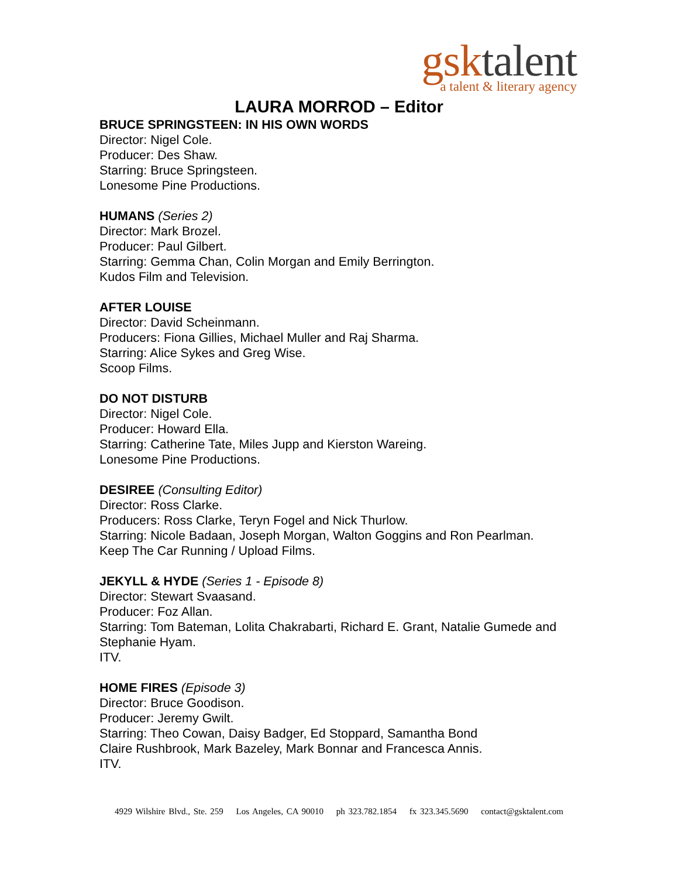gsktalent
a talent & literary agency
LAURA MORROD – Editor
BRUCE SPRINGSTEEN: IN HIS OWN WORDS
Director: Nigel Cole.
Producer: Des Shaw.
Starring: Bruce Springsteen.
Lonesome Pine Productions.
HUMANS (Series 2)
Director: Mark Brozel.
Producer: Paul Gilbert.
Starring: Gemma Chan, Colin Morgan and Emily Berrington.
Kudos Film and Television.
AFTER LOUISE
Director: David Scheinmann.
Producers: Fiona Gillies, Michael Muller and Raj Sharma.
Starring: Alice Sykes and Greg Wise.
Scoop Films.
DO NOT DISTURB
Director: Nigel Cole.
Producer: Howard Ella.
Starring: Catherine Tate, Miles Jupp and Kierston Wareing.
Lonesome Pine Productions.
DESIREE (Consulting Editor)
Director: Ross Clarke.
Producers: Ross Clarke, Teryn Fogel and Nick Thurlow.
Starring: Nicole Badaan, Joseph Morgan, Walton Goggins and Ron Pearlman.
Keep The Car Running / Upload Films.
JEKYLL & HYDE (Series 1 - Episode 8)
Director: Stewart Svaasand.
Producer: Foz Allan.
Starring: Tom Bateman, Lolita Chakrabarti, Richard E. Grant, Natalie Gumede and
Stephanie Hyam.
ITV.
HOME FIRES (Episode 3)
Director: Bruce Goodison.
Producer: Jeremy Gwilt.
Starring: Theo Cowan, Daisy Badger, Ed Stoppard, Samantha Bond
Claire Rushbrook, Mark Bazeley, Mark Bonnar and Francesca Annis.
ITV.
4929 Wilshire Blvd., Ste. 259 Los Angeles, CA 90010 ph 323.782.1854 fx 323.345.5690 contact@gsktalent.com